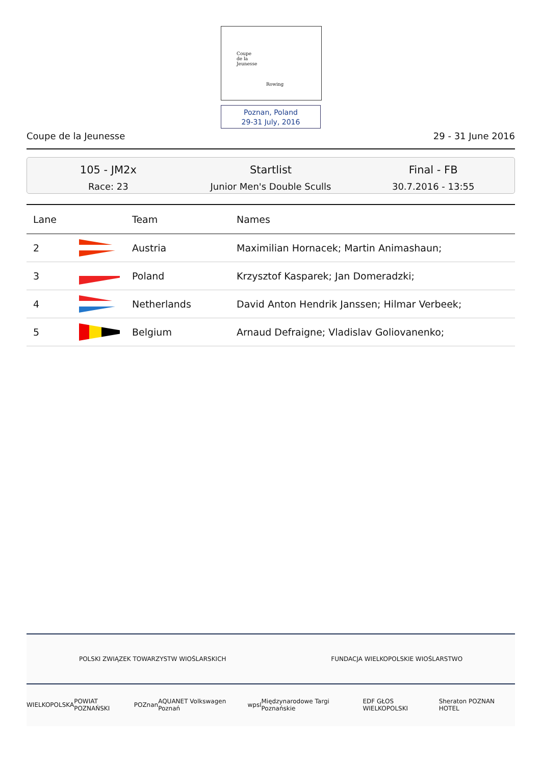Coupe
de la
Jeunesse
Rowing
Poznan, Poland
29-31 July, 2016
Coupe de la Jeunesse 29 - 31 June 2016
105 - JM2x
Race: 23
Startlist
Junior Men's Double Sculls
Final - FB
30.7.2016 - 13:55
| Lane | | Team | Names |
| --- | --- | --- | --- |
| 2 | | Austria | Maximilian Hornacek; Martin Animashaun; |
| 3 | | Poland | Krzysztof Kasparek; Jan Domeradzki; |
| 4 | | Netherlands | David Anton Hendrik Janssen; Hilmar Verbeek; |
| 5 | | Belgium | Arnaud Defraigne; Vladislav Goliovanenko; |
POLSKI ZWIĄZEK TOWARZYSTW WIOŚLARSKICH FUNDACJA WIELKOPOLSKIE WIOŚLARSTWO
WIELKOPOLSKA POWIAT POZNAŃSKI POZnan AQUANET Volkswagen Poznań wpsl Międzynarodowe Targi Poznańskie EDF GŁOS WIELKOPOLSKI Sheraton POZNAN HOTEL